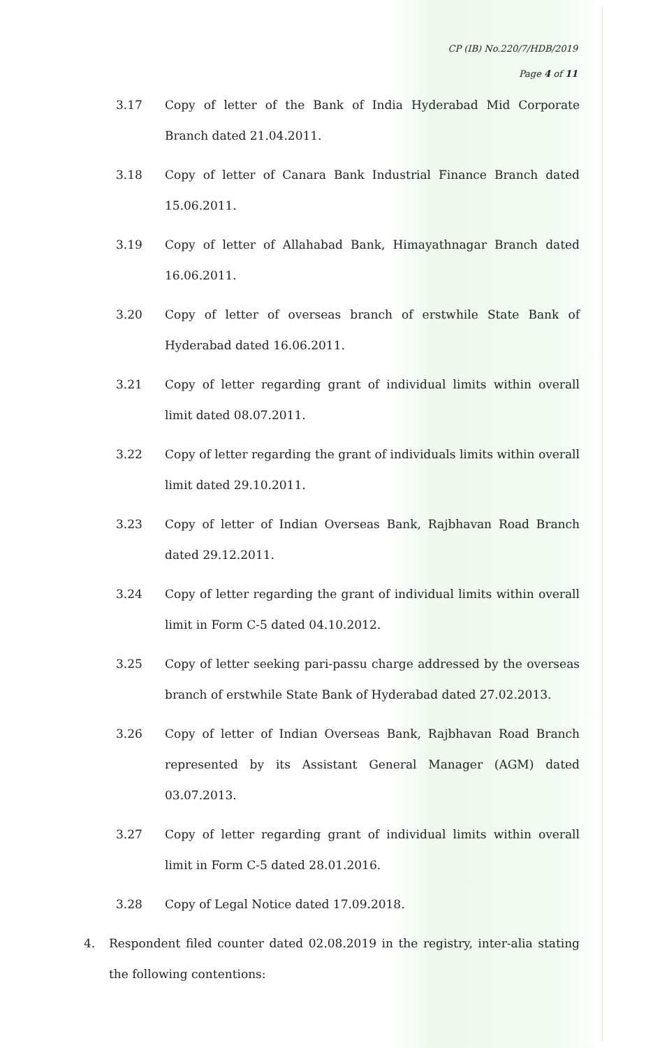CP (IB) No.220/7/HDB/2019
Page 4 of 11
3.17 Copy of letter of the Bank of India Hyderabad Mid Corporate Branch dated 21.04.2011.
3.18 Copy of letter of Canara Bank Industrial Finance Branch dated 15.06.2011.
3.19 Copy of letter of Allahabad Bank, Himayathnagar Branch dated 16.06.2011.
3.20 Copy of letter of overseas branch of erstwhile State Bank of Hyderabad dated 16.06.2011.
3.21 Copy of letter regarding grant of individual limits within overall limit dated 08.07.2011.
3.22 Copy of letter regarding the grant of individuals limits within overall limit dated 29.10.2011.
3.23 Copy of letter of Indian Overseas Bank, Rajbhavan Road Branch dated 29.12.2011.
3.24 Copy of letter regarding the grant of individual limits within overall limit in Form C-5 dated 04.10.2012.
3.25 Copy of letter seeking pari-passu charge addressed by the overseas branch of erstwhile State Bank of Hyderabad dated 27.02.2013.
3.26 Copy of letter of Indian Overseas Bank, Rajbhavan Road Branch represented by its Assistant General Manager (AGM) dated 03.07.2013.
3.27 Copy of letter regarding grant of individual limits within overall limit in Form C-5 dated 28.01.2016.
3.28 Copy of Legal Notice dated 17.09.2018.
4. Respondent filed counter dated 02.08.2019 in the registry, inter-alia stating the following contentions: